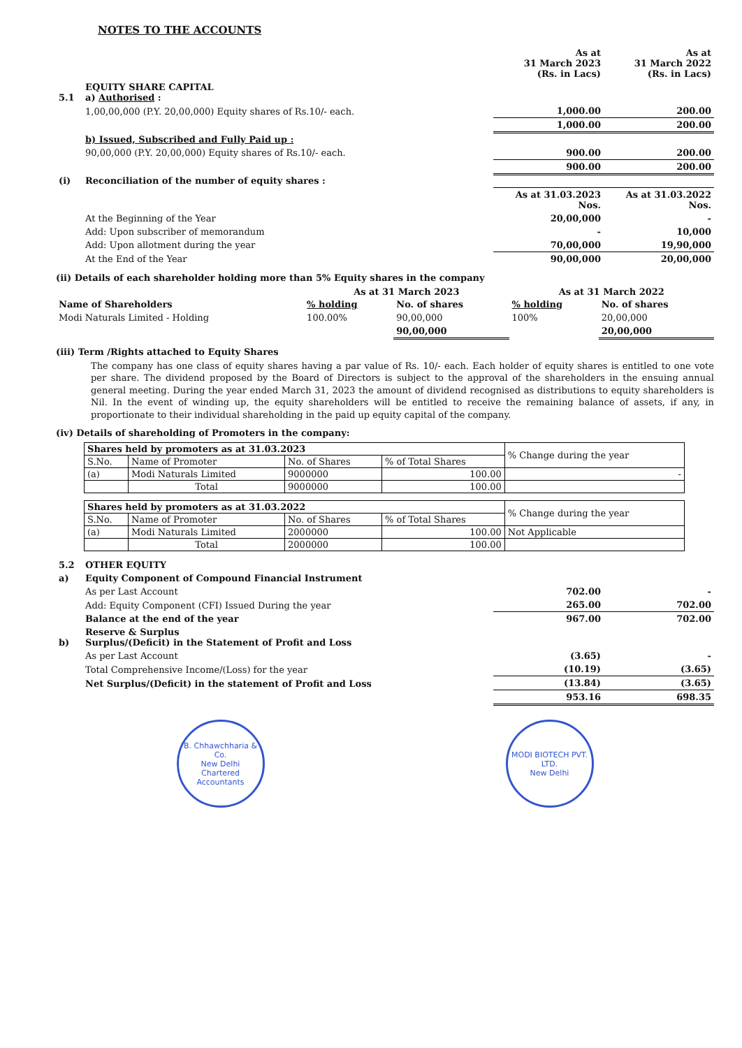NOTES TO THE ACCOUNTS
| | | As at 31 March 2023 (Rs. in Lacs) | As at 31 March 2022 (Rs. in Lacs) |
| 5.1 | EQUITY SHARE CAPITAL a) Authorised : | | |
| | 1,00,00,000 (P.Y. 20,00,000) Equity shares of Rs.10/- each. | 1,000.00 | 200.00 |
| | | 1,000.00 | 200.00 |
| | b) Issued, Subscribed and Fully Paid up : | | |
| | 90,00,000 (P.Y. 20,00,000) Equity shares of Rs.10/- each. | 900.00 | 200.00 |
| | | 900.00 | 200.00 |
| (i) | Reconciliation of the number of equity shares : | | |
| | | As at 31.03.2023 Nos. | As at 31.03.2022 Nos. |
| | At the Beginning of the Year | 20,00,000 | - |
| | Add: Upon subscriber of memorandum | - | 10,000 |
| | Add: Upon allotment during the year | 70,00,000 | 19,90,000 |
| | At the End of the Year | 90,00,000 | 20,00,000 |
(ii) Details of each shareholder holding more than 5% Equity shares in the company
| | As at 31 March 2023 | | As at 31 March 2022 | |
| Name of Shareholders | % holding | No. of shares | % holding | No. of shares |
| Modi Naturals Limited - Holding | 100.00% | 90,00,000 | 100% | 20,00,000 |
| | | 90,00,000 | | 20,00,000 |
(iii) Term /Rights attached to Equity Shares
The company has one class of equity shares having a par value of Rs. 10/- each. Each holder of equity shares is entitled to one vote per share. The dividend proposed by the Board of Directors is subject to the approval of the shareholders in the ensuing annual general meeting. During the year ended March 31, 2023 the amount of dividend recognised as distributions to equity shareholders is Nil. In the event of winding up, the equity shareholders will be entitled to receive the remaining balance of assets, if any, in proportionate to their individual shareholding in the paid up equity capital of the company.
(iv) Details of shareholding of Promoters in the company:
| Shares held by promoters as at 31.03.2023 | | | | % Change during the year |
| --- | --- | --- | --- | --- |
| S.No. | Name of Promoter | No. of Shares | % of Total Shares | |
| (a) | Modi Naturals Limited | 9000000 | 100.00 | - |
| | Total | 9000000 | 100.00 | |
| Shares held by promoters as at 31.03.2022 | | | | % Change during the year |
| --- | --- | --- | --- | --- |
| S.No. | Name of Promoter | No. of Shares | % of Total Shares | |
| (a) | Modi Naturals Limited | 2000000 | 100.00 | Not Applicable |
| | Total | 2000000 | 100.00 | |
| 5.2 | OTHER EQUITY | | |
| a) | Equity Component of Compound Financial Instrument | | |
| | As per Last Account | 702.00 | - |
| | Add: Equity Component (CFI) Issued During the year | 265.00 | 702.00 |
| | Balance at the end of the year | 967.00 | 702.00 |
| b) | Reserve & Surplus Surplus/(Deficit) in the Statement of Profit and Loss | | |
| | As per Last Account | (3.65) | - |
| | Total Comprehensive Income/(Loss) for the year | (10.19) | (3.65) |
| | Net Surplus/(Deficit) in the statement of Profit and Loss | (13.84) | (3.65) |
| | | 953.16 | 698.35 |
B. Chhawchharia & Co.
New Delhi
Chartered Accountants
MODI BIOTECH PVT. LTD.
New Delhi